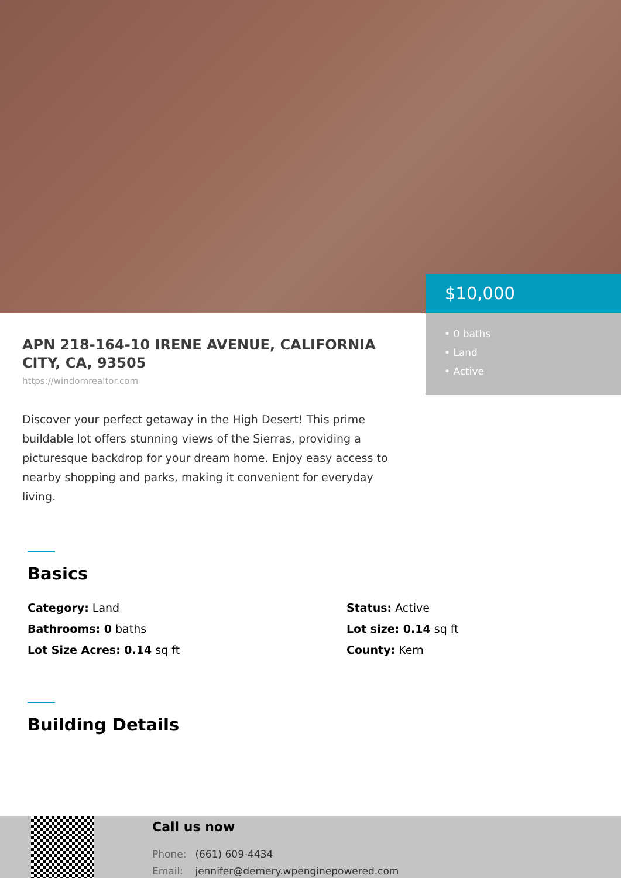$10,000
• 0 baths
• Land
• Active
APN 218-164-10 IRENE AVENUE, CALIFORNIA CITY, CA, 93505
https://windomrealtor.com
Discover your perfect getaway in the High Desert! This prime buildable lot offers stunning views of the Sierras, providing a picturesque backdrop for your dream home. Enjoy easy access to nearby shopping and parks, making it convenient for everyday living.
Basics
Category: Land
Status: Active
Bathrooms: 0 baths
Lot size: 0.14 sq ft
Lot Size Acres: 0.14 sq ft
County: Kern
Building Details
Call us now
Phone: (661) 609-4434
Email: jennifer@demery.wpenginepowered.com